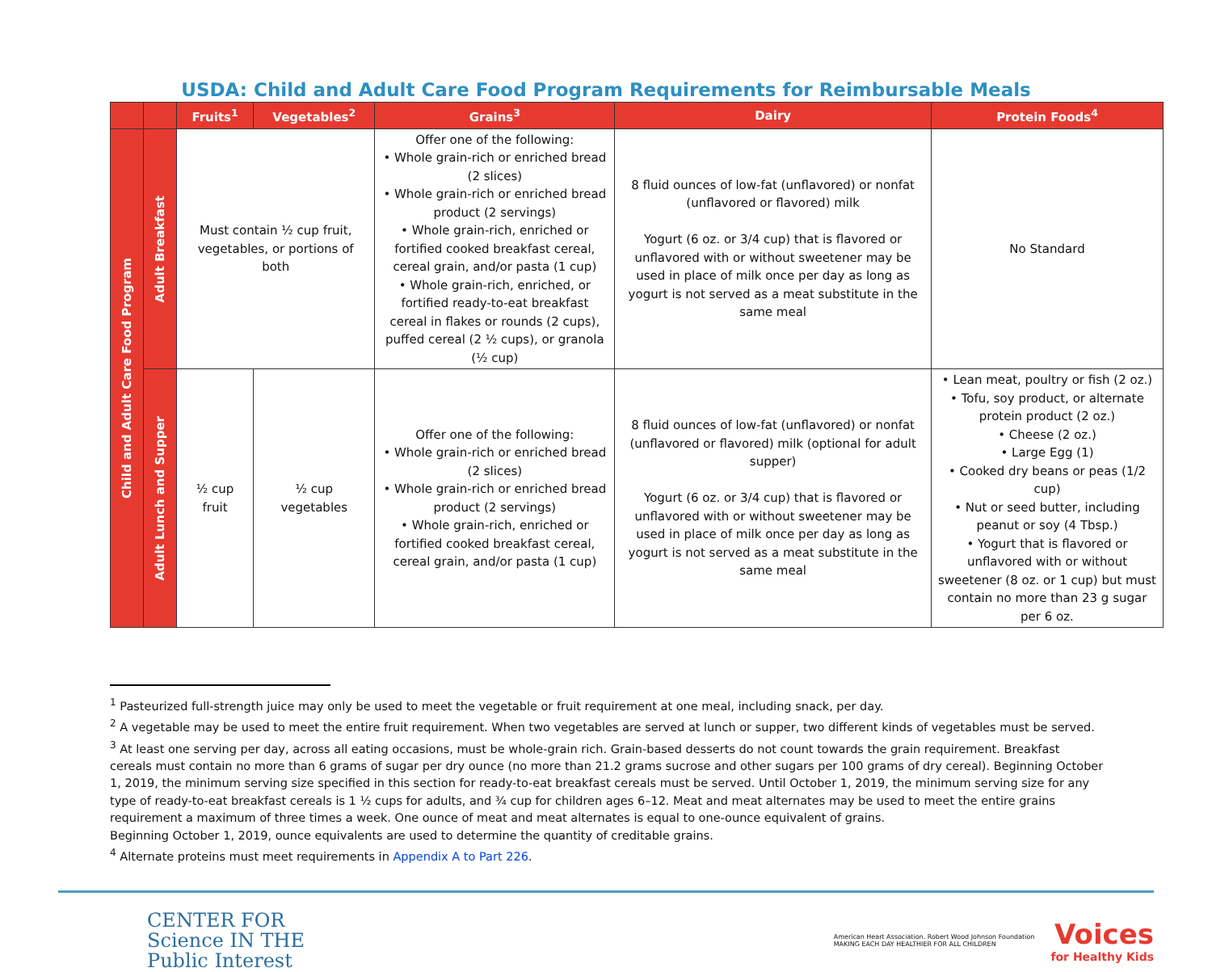USDA: Child and Adult Care Food Program Requirements for Reimbursable Meals
| | | Fruits<sup>1</sup> | Vegetables<sup>2</sup> | Grains<sup>3</sup> | Dairy | Protein Foods<sup>4</sup> |
| --- | --- | --- | --- | --- | --- | --- |
| Child and Adult Care Food Program | Adult Breakfast | Must contain ½ cup fruit, vegetables, or portions of both | | Offer one of the following: • Whole grain-rich or enriched bread (2 slices) • Whole grain-rich or enriched bread product (2 servings) • Whole grain-rich, enriched or fortified cooked breakfast cereal, cereal grain, and/or pasta (1 cup) • Whole grain-rich, enriched, or fortified ready-to-eat breakfast cereal in flakes or rounds (2 cups), puffed cereal (2 ½ cups), or granola (½ cup) | 8 fluid ounces of low-fat (unflavored) or nonfat (unflavored or flavored) milk Yogurt (6 oz. or 3/4 cup) that is flavored or unflavored with or without sweetener may be used in place of milk once per day as long as yogurt is not served as a meat substitute in the same meal | No Standard |
| | Adult Lunch and Supper | ½ cup fruit | ½ cup vegetables | Offer one of the following: • Whole grain-rich or enriched bread (2 slices) • Whole grain-rich or enriched bread product (2 servings) • Whole grain-rich, enriched or fortified cooked breakfast cereal, cereal grain, and/or pasta (1 cup) | 8 fluid ounces of low-fat (unflavored) or nonfat (unflavored or flavored) milk (optional for adult supper) Yogurt (6 oz. or 3/4 cup) that is flavored or unflavored with or without sweetener may be used in place of milk once per day as long as yogurt is not served as a meat substitute in the same meal | • Lean meat, poultry or fish (2 oz.) • Tofu, soy product, or alternate protein product (2 oz.) • Cheese (2 oz.) • Large Egg (1) • Cooked dry beans or peas (1/2 cup) • Nut or seed butter, including peanut or soy (4 Tbsp.) • Yogurt that is flavored or unflavored with or without sweetener (8 oz. or 1 cup) but must contain no more than 23 g sugar per 6 oz. |
<sup>1</sup> Pasteurized full-strength juice may only be used to meet the vegetable or fruit requirement at one meal, including snack, per day.
<sup>2</sup> A vegetable may be used to meet the entire fruit requirement. When two vegetables are served at lunch or supper, two different kinds of vegetables must be served.
<sup>3</sup> At least one serving per day, across all eating occasions, must be whole-grain rich. Grain-based desserts do not count towards the grain requirement. Breakfast cereals must contain no more than 6 grams of sugar per dry ounce (no more than 21.2 grams sucrose and other sugars per 100 grams of dry cereal). Beginning October 1, 2019, the minimum serving size specified in this section for ready-to-eat breakfast cereals must be served. Until October 1, 2019, the minimum serving size for any type of ready-to-eat breakfast cereals is 1 ½ cups for adults, and ¾ cup for children ages 6–12. Meat and meat alternates may be used to meet the entire grains requirement a maximum of three times a week. One ounce of meat and meat alternates is equal to one-ounce equivalent of grains.
Beginning October 1, 2019, ounce equivalents are used to determine the quantity of creditable grains.
<sup>4</sup> Alternate proteins must meet requirements in Appendix A to Part 226.
CENTER FOR
Science IN THE
Public Interest
American Heart Association. Robert Wood Johnson Foundation
MAKING EACH DAY HEALTHIER FOR ALL CHILDREN
Voices
for Healthy Kids